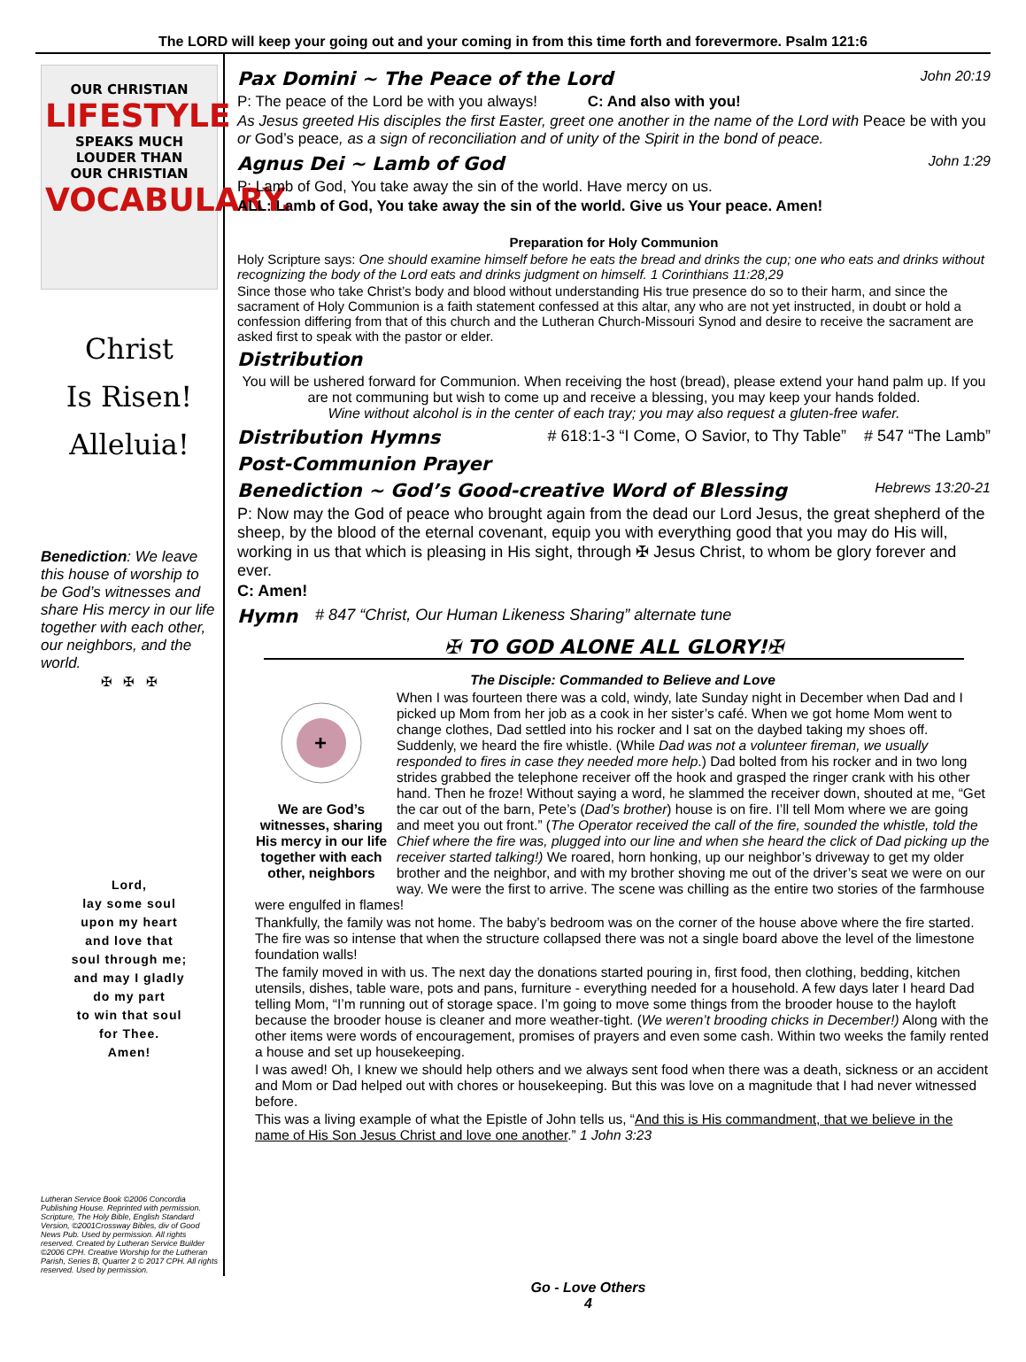The LORD will keep your going out and your coming in from this time forth and forevermore. Psalm 121:6
OUR CHRISTIAN
LIFESTYLE
SPEAKS MUCH
LOUDER THAN
OUR CHRISTIAN
VOCABULARY.
Christ
Is Risen!
Alleluia!
Benediction: We leave this house of worship to be God’s witnesses and share His mercy in our life together with each other, our neighbors, and the world.
✠ ✠ ✠
Lord,
lay some soul
upon my heart
and love that
soul through me;
and may I gladly
do my part
to win that soul
for Thee.
Amen!
Lutheran Service Book ©2006 Concordia Publishing House. Reprinted with permission. Scripture, The Holy Bible, English Standard Version, ©2001Crossway Bibles, div of Good News Pub. Used by permission. All rights reserved. Created by Lutheran Service Builder ©2006 CPH. Creative Worship for the Lutheran Parish, Series B, Quarter 2 © 2017 CPH. All rights reserved. Used by permission.
Pax Domini ~ The Peace of the Lord John 20:19
P: The peace of the Lord be with you always! C: And also with you!
As Jesus greeted His disciples the first Easter, greet one another in the name of the Lord with Peace be with you or God’s peace, as a sign of reconciliation and of unity of the Spirit in the bond of peace.
Agnus Dei ~ Lamb of God John 1:29
P: Lamb of God, You take away the sin of the world. Have mercy on us.
ALL: Lamb of God, You take away the sin of the world. Give us Your peace. Amen!
Preparation for Holy Communion
Holy Scripture says: One should examine himself before he eats the bread and drinks the cup; one who eats and drinks without recognizing the body of the Lord eats and drinks judgment on himself. 1 Corinthians 11:28,29
Since those who take Christ’s body and blood without understanding His true presence do so to their harm, and since the sacrament of Holy Communion is a faith statement confessed at this altar, any who are not yet instructed, in doubt or hold a confession differing from that of this church and the Lutheran Church-Missouri Synod and desire to receive the sacrament are asked first to speak with the pastor or elder.
Distribution
You will be ushered forward for Communion. When receiving the host (bread), please extend your hand palm up. If you are not communing but wish to come up and receive a blessing, you may keep your hands folded.
Wine without alcohol is in the center of each tray; you may also request a gluten-free wafer.
Distribution Hymns # 618:1-3 “I Come, O Savior, to Thy Table” # 547 “The Lamb”
Post-Communion Prayer
Benediction ~ God’s Good-creative Word of Blessing Hebrews 13:20-21
P: Now may the God of peace who brought again from the dead our Lord Jesus, the great shepherd of the sheep, by the blood of the eternal covenant, equip you with everything good that you may do His will, working in us that which is pleasing in His sight, through ✠ Jesus Christ, to whom be glory forever and ever.
C: Amen!
Hymn # 847 “Christ, Our Human Likeness Sharing” alternate tune
✠ TO GOD ALONE ALL GLORY!✠
The Disciple: Commanded to Believe and Love
+
We are God’s witnesses, sharing His mercy in our life together with each other, neighbors
When I was fourteen there was a cold, windy, late Sunday night in December when Dad and I picked up Mom from her job as a cook in her sister’s café. When we got home Mom went to change clothes, Dad settled into his rocker and I sat on the daybed taking my shoes off. Suddenly, we heard the fire whistle. (While Dad was not a volunteer fireman, we usually responded to fires in case they needed more help.) Dad bolted from his rocker and in two long strides grabbed the telephone receiver off the hook and grasped the ringer crank with his other hand. Then he froze! Without saying a word, he slammed the receiver down, shouted at me, “Get the car out of the barn, Pete’s (Dad’s brother) house is on fire. I’ll tell Mom where we are going and meet you out front.” (The Operator received the call of the fire, sounded the whistle, told the Chief where the fire was, plugged into our line and when she heard the click of Dad picking up the receiver started talking!) We roared, horn honking, up our neighbor’s driveway to get my older brother and the neighbor, and with my brother shoving me out of the driver’s seat we were on our way. We were the first to arrive. The scene was chilling as the entire two stories of the farmhouse were engulfed in flames!
Thankfully, the family was not home. The baby’s bedroom was on the corner of the house above where the fire started. The fire was so intense that when the structure collapsed there was not a single board above the level of the limestone foundation walls!
The family moved in with us. The next day the donations started pouring in, first food, then clothing, bedding, kitchen utensils, dishes, table ware, pots and pans, furniture - everything needed for a household. A few days later I heard Dad telling Mom, “I’m running out of storage space. I’m going to move some things from the brooder house to the hayloft because the brooder house is cleaner and more weather-tight. (We weren’t brooding chicks in December!) Along with the other items were words of encouragement, promises of prayers and even some cash. Within two weeks the family rented a house and set up housekeeping.
I was awed! Oh, I knew we should help others and we always sent food when there was a death, sickness or an accident and Mom or Dad helped out with chores or housekeeping. But this was love on a magnitude that I had never witnessed before.
This was a living example of what the Epistle of John tells us, “And this is His commandment, that we believe in the name of His Son Jesus Christ and love one another.” 1 John 3:23
Go - Love Others
4